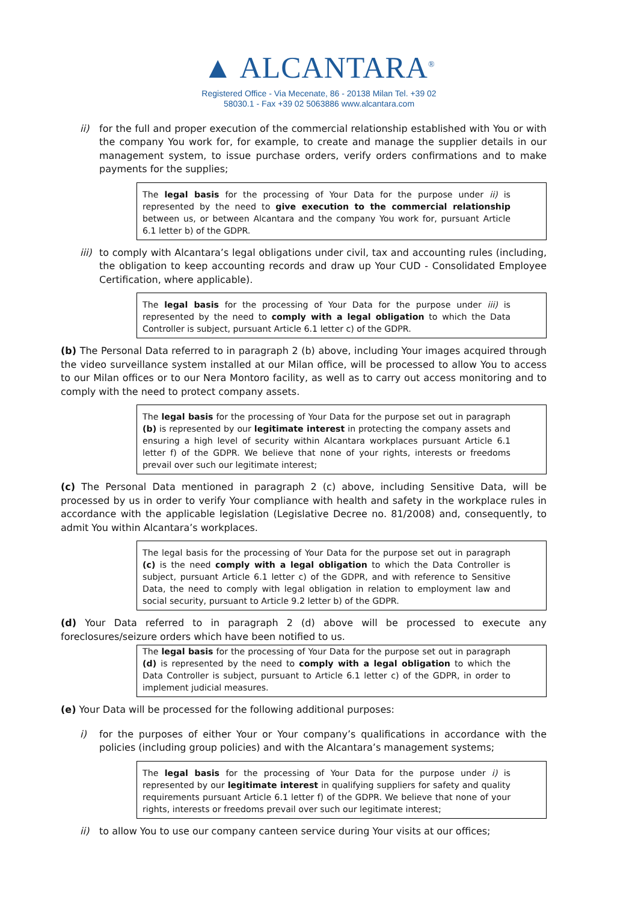▲ ALCANTARA<sup>®</sup>
Registered Office - Via Mecenate, 86 - 20138 Milan Tel. +39 02
58030.1 - Fax +39 02 5063886 www.alcantara.com
ii) for the full and proper execution of the commercial relationship established with You or with the company You work for, for example, to create and manage the supplier details in our management system, to issue purchase orders, verify orders confirmations and to make payments for the supplies;
The legal basis for the processing of Your Data for the purpose under ii) is represented by the need to give execution to the commercial relationship between us, or between Alcantara and the company You work for, pursuant Article 6.1 letter b) of the GDPR.
iii)
to comply with Alcantara’s legal obligations under civil, tax and accounting rules (including, the obligation to keep accounting records and draw up Your CUD - Consolidated Employee Certification, where applicable).
The legal basis for the processing of Your Data for the purpose under iii) is represented by the need to comply with a legal obligation to which the Data Controller is subject, pursuant Article 6.1 letter c) of the GDPR.
(b) The Personal Data referred to in paragraph 2 (b) above, including Your images acquired through the video surveillance system installed at our Milan office, will be processed to allow You to access to our Milan offices or to our Nera Montoro facility, as well as to carry out access monitoring and to comply with the need to protect company assets.
The legal basis for the processing of Your Data for the purpose set out in paragraph (b) is represented by our legitimate interest in protecting the company assets and ensuring a high level of security within Alcantara workplaces pursuant Article 6.1 letter f) of the GDPR. We believe that none of your rights, interests or freedoms prevail over such our legitimate interest;
(c) The Personal Data mentioned in paragraph 2 (c) above, including Sensitive Data, will be processed by us in order to verify Your compliance with health and safety in the workplace rules in accordance with the applicable legislation (Legislative Decree no. 81/2008) and, consequently, to admit You within Alcantara’s workplaces.
The legal basis for the processing of Your Data for the purpose set out in paragraph (c) is the need comply with a legal obligation to which the Data Controller is subject, pursuant Article 6.1 letter c) of the GDPR, and with reference to Sensitive Data, the need to comply with legal obligation in relation to employment law and social security, pursuant to Article 9.2 letter b) of the GDPR.
(d) Your Data referred to in paragraph 2 (d) above will be processed to execute any foreclosures/seizure orders which have been notified to us.
The legal basis for the processing of Your Data for the purpose set out in paragraph (d) is represented by the need to comply with a legal obligation to which the Data Controller is subject, pursuant to Article 6.1 letter c) of the GDPR, in order to implement judicial measures.
(e) Your Data will be processed for the following additional purposes:
i) for the purposes of either Your or Your company’s qualifications in accordance with the policies (including group policies) and with the Alcantara’s management systems;
The legal basis for the processing of Your Data for the purpose under i) is represented by our legitimate interest in qualifying suppliers for safety and quality requirements pursuant Article 6.1 letter f) of the GDPR. We believe that none of your rights, interests or freedoms prevail over such our legitimate interest;
ii) to allow You to use our company canteen service during Your visits at our offices;